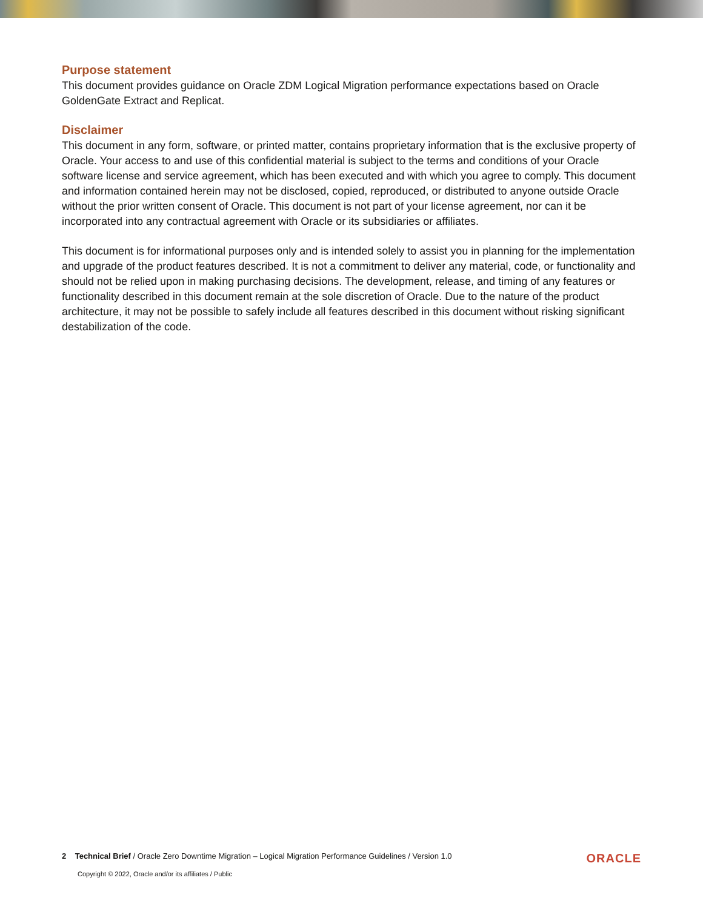Purpose statement
This document provides guidance on Oracle ZDM Logical Migration performance expectations based on Oracle GoldenGate Extract and Replicat.
Disclaimer
This document in any form, software, or printed matter, contains proprietary information that is the exclusive property of Oracle. Your access to and use of this confidential material is subject to the terms and conditions of your Oracle software license and service agreement, which has been executed and with which you agree to comply. This document and information contained herein may not be disclosed, copied, reproduced, or distributed to anyone outside Oracle without the prior written consent of Oracle. This document is not part of your license agreement, nor can it be incorporated into any contractual agreement with Oracle or its subsidiaries or affiliates.
This document is for informational purposes only and is intended solely to assist you in planning for the implementation and upgrade of the product features described. It is not a commitment to deliver any material, code, or functionality and should not be relied upon in making purchasing decisions. The development, release, and timing of any features or functionality described in this document remain at the sole discretion of Oracle. Due to the nature of the product architecture, it may not be possible to safely include all features described in this document without risking significant destabilization of the code.
2 Technical Brief / Oracle Zero Downtime Migration – Logical Migration Performance Guidelines / Version 1.0 ORACLE
Copyright © 2022, Oracle and/or its affiliates / Public